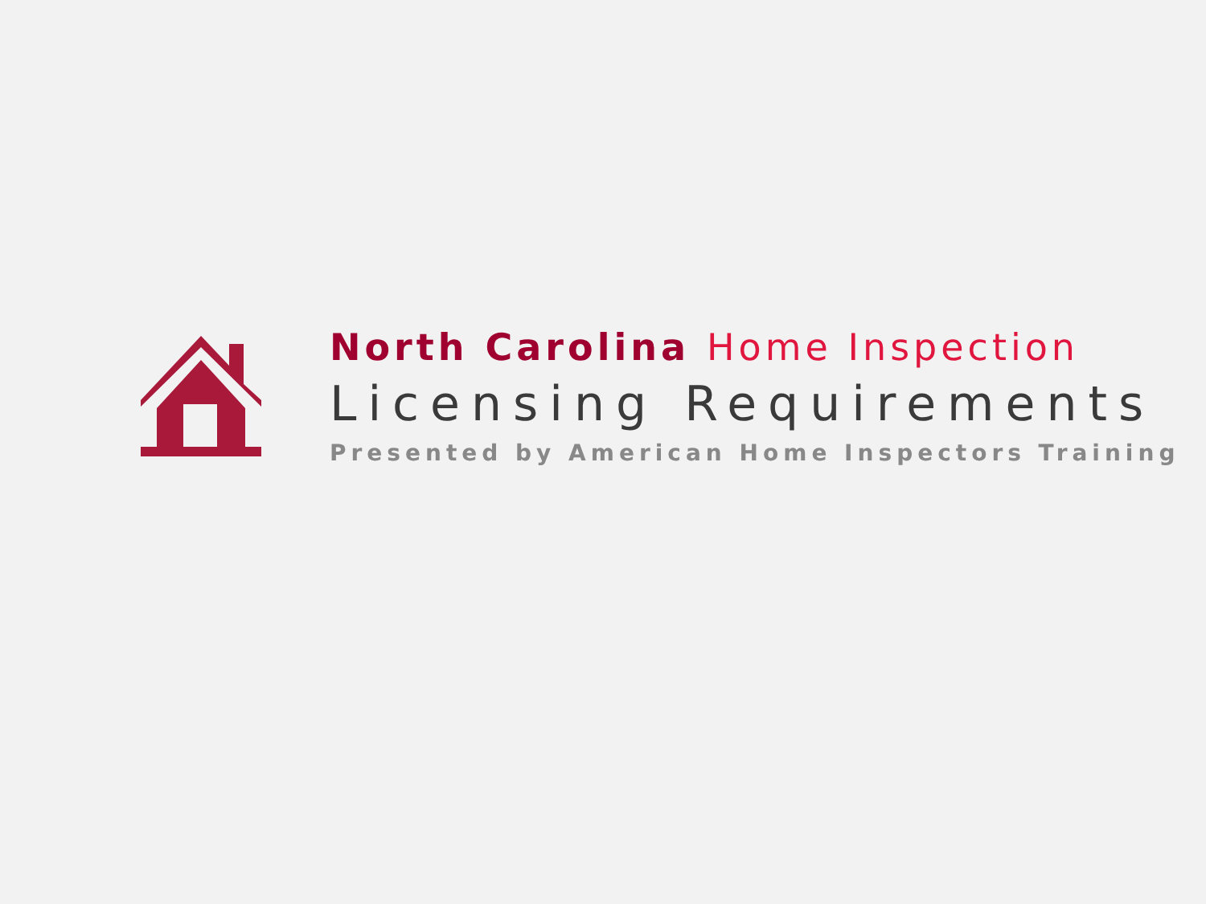North Carolina Home Inspection
Licensing Requirements
Presented by American Home Inspectors Training